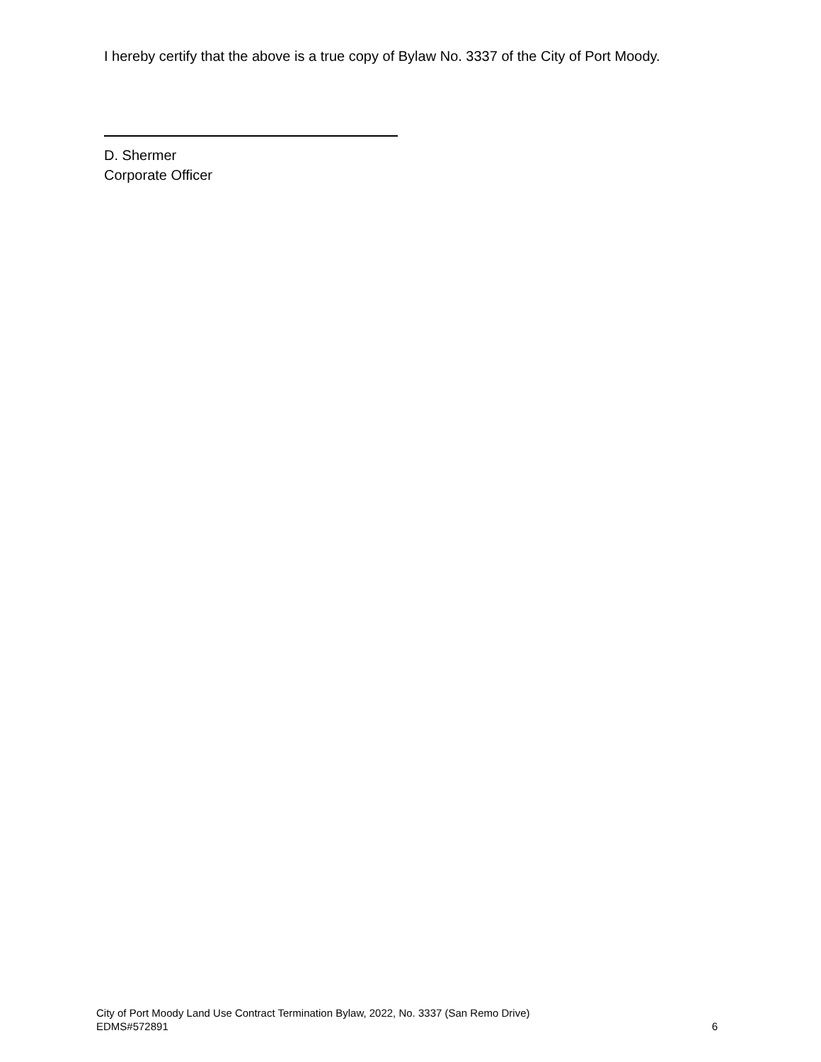I hereby certify that the above is a true copy of Bylaw No. 3337 of the City of Port Moody.
D. Shermer
Corporate Officer
City of Port Moody Land Use Contract Termination Bylaw, 2022, No. 3337 (San Remo Drive)
EDMS#572891 6